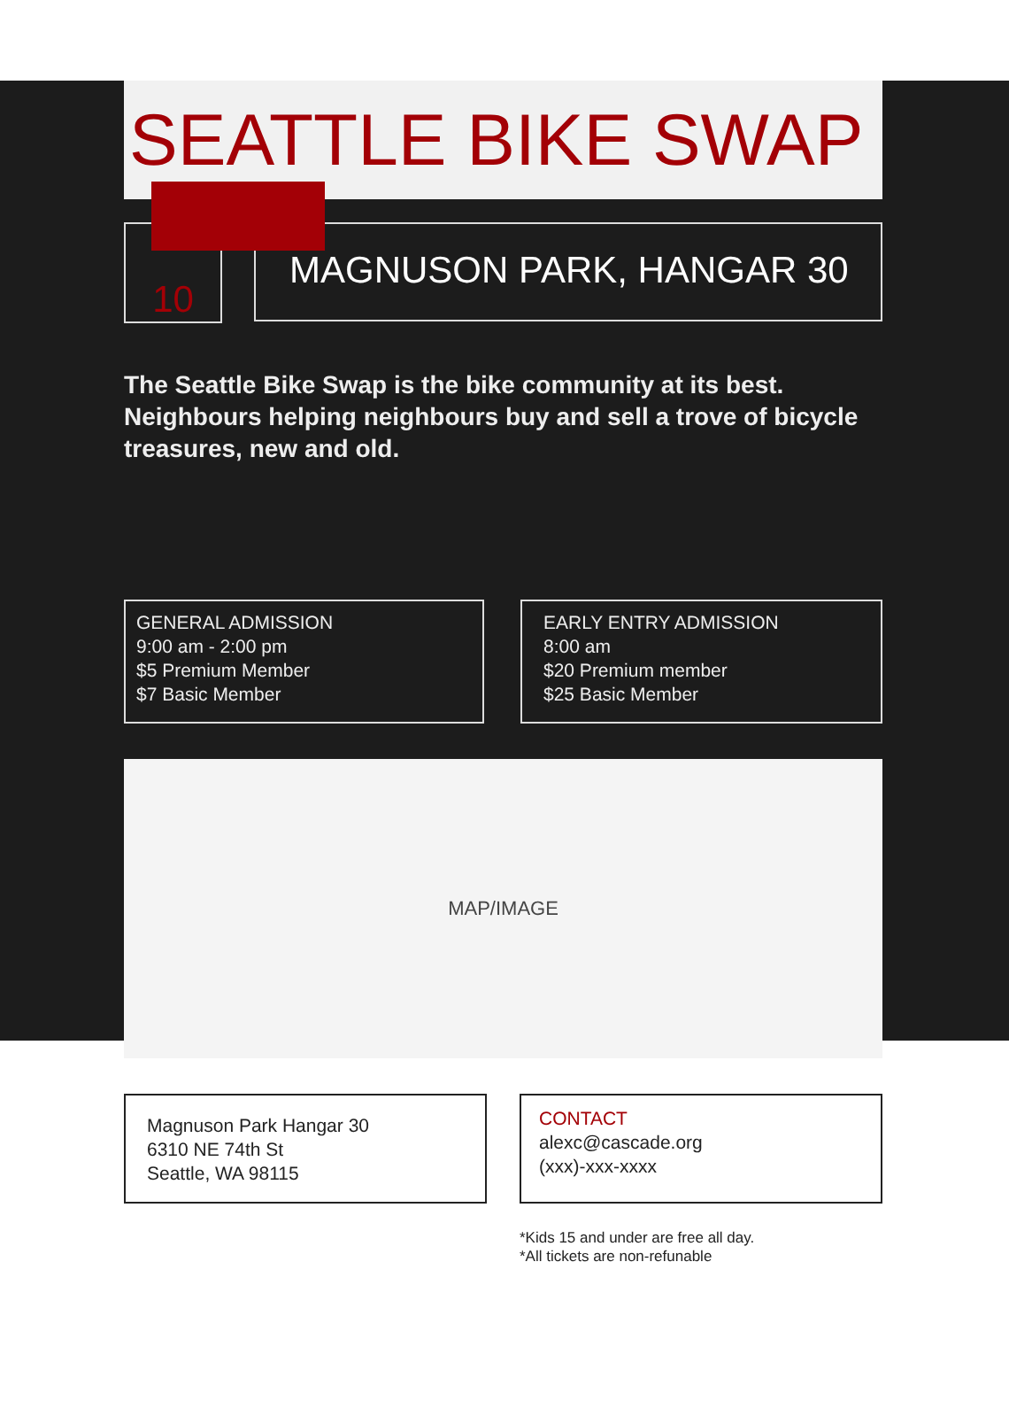SEATTLE BIKE SWAP
10
MAGNUSON PARK, HANGAR 30
The Seattle Bike Swap is the bike community at its best. Neighbours helping neighbours buy and sell a trove of bicycle treasures, new and old.
GENERAL ADMISSION
9:00 am - 2:00 pm
$5 Premium Member
$7 Basic Member
EARLY ENTRY ADMISSION
8:00 am
$20 Premium member
$25 Basic Member
MAP/IMAGE
Magnuson Park Hangar 30
6310 NE 74th St
Seattle, WA 98115
CONTACT
alexc@cascade.org
(xxx)-xxx-xxxx
*Kids 15 and under are free all day.
*All tickets are non-refunable